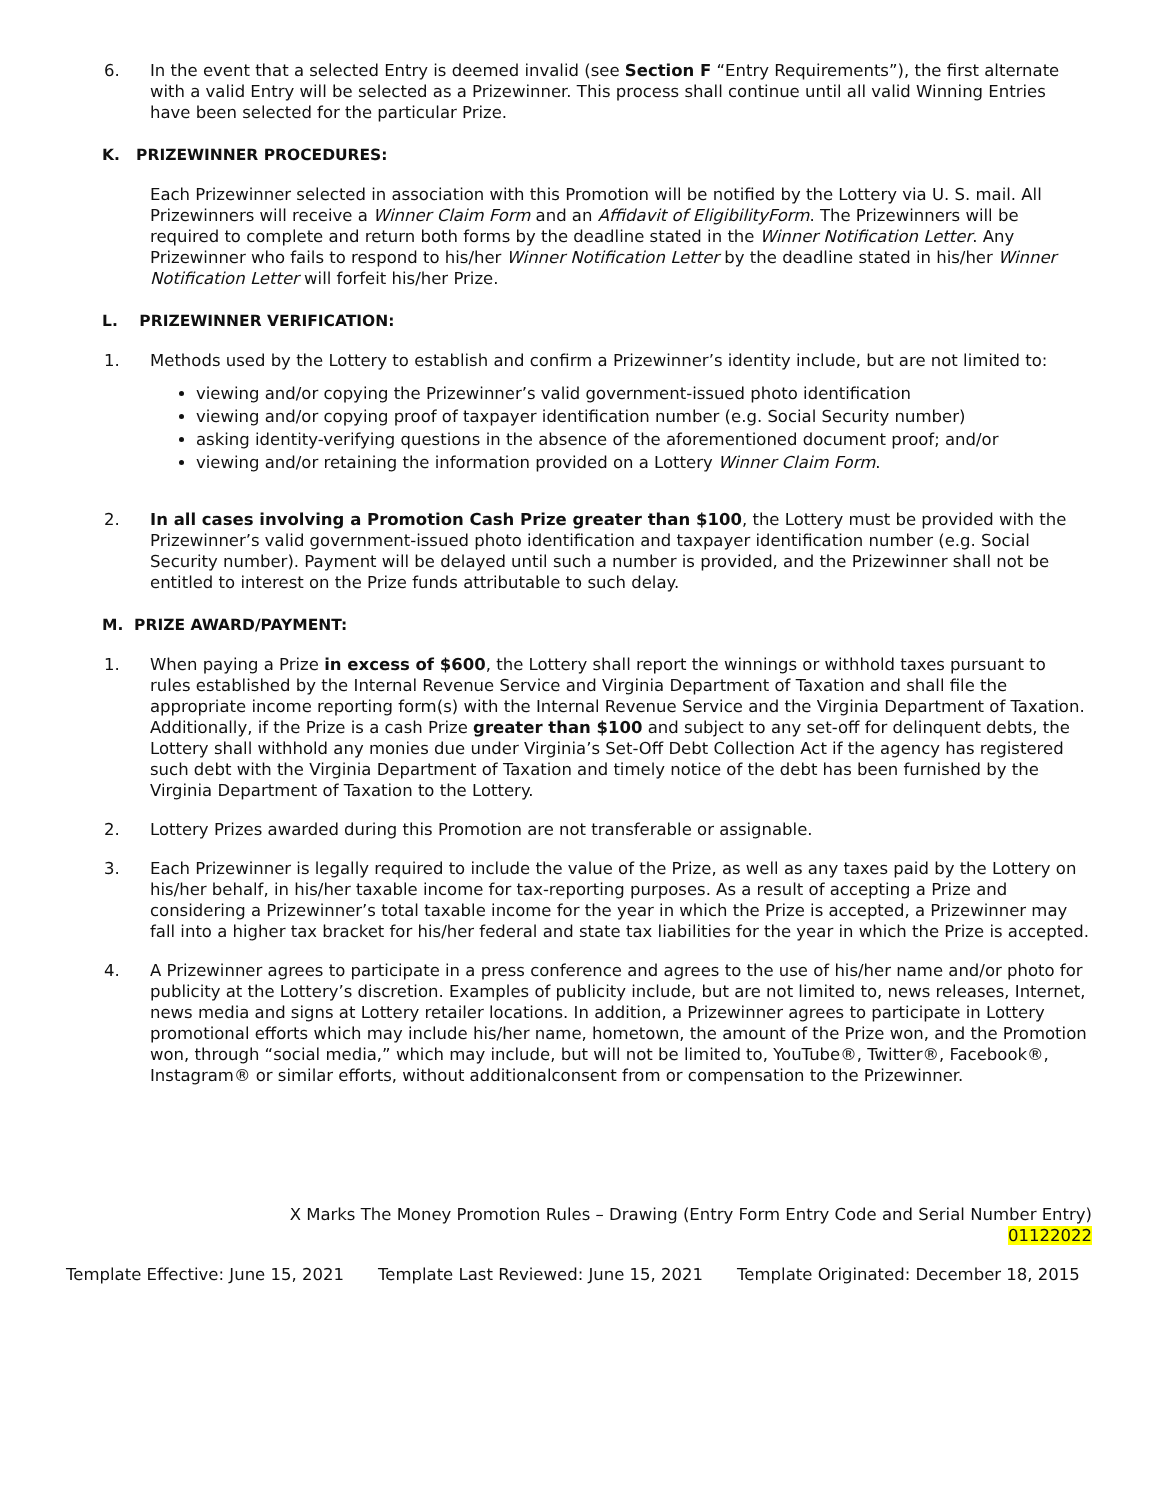6. In the event that a selected Entry is deemed invalid (see Section F “Entry Requirements”), the first alternate with a valid Entry will be selected as a Prizewinner. This process shall continue until all valid Winning Entries have been selected for the particular Prize.
K. PRIZEWINNER PROCEDURES:
Each Prizewinner selected in association with this Promotion will be notified by the Lottery via U. S. mail. All Prizewinners will receive a Winner Claim Form and an Affidavit of EligibilityForm. The Prizewinners will be required to complete and return both forms by the deadline stated in the Winner Notification Letter. Any Prizewinner who fails to respond to his/her Winner Notification Letter by the deadline stated in his/her Winner Notification Letter will forfeit his/her Prize.
L. PRIZEWINNER VERIFICATION:
1. Methods used by the Lottery to establish and confirm a Prizewinner’s identity include, but are not limited to:
viewing and/or copying the Prizewinner’s valid government-issued photo identification
viewing and/or copying proof of taxpayer identification number (e.g. Social Security number)
asking identity-verifying questions in the absence of the aforementioned document proof; and/or
viewing and/or retaining the information provided on a Lottery Winner Claim Form.
2. In all cases involving a Promotion Cash Prize greater than $100, the Lottery must be provided with the Prizewinner’s valid government-issued photo identification and taxpayer identification number (e.g. Social Security number). Payment will be delayed until such a number is provided, and the Prizewinner shall not be entitled to interest on the Prize funds attributable to such delay.
M. PRIZE AWARD/PAYMENT:
1. When paying a Prize in excess of $600, the Lottery shall report the winnings or withhold taxes pursuant to rules established by the Internal Revenue Service and Virginia Department of Taxation and shall file the appropriate income reporting form(s) with the Internal Revenue Service and the Virginia Department of Taxation. Additionally, if the Prize is a cash Prize greater than $100 and subject to any set-off for delinquent debts, the Lottery shall withhold any monies due under Virginia’s Set-Off Debt Collection Act if the agency has registered such debt with the Virginia Department of Taxation and timely notice of the debt has been furnished by the Virginia Department of Taxation to the Lottery.
2. Lottery Prizes awarded during this Promotion are not transferable or assignable.
3. Each Prizewinner is legally required to include the value of the Prize, as well as any taxes paid by the Lottery on his/her behalf, in his/her taxable income for tax-reporting purposes. As a result of accepting a Prize and considering a Prizewinner’s total taxable income for the year in which the Prize is accepted, a Prizewinner may fall into a higher tax bracket for his/her federal and state tax liabilities for the year in which the Prize is accepted.
4. A Prizewinner agrees to participate in a press conference and agrees to the use of his/her name and/or photo for publicity at the Lottery’s discretion. Examples of publicity include, but are not limited to, news releases, Internet, news media and signs at Lottery retailer locations. In addition, a Prizewinner agrees to participate in Lottery promotional efforts which may include his/her name, hometown, the amount of the Prize won, and the Promotion won, through “social media,” which may include, but will not be limited to, YouTube®, Twitter®, Facebook®, Instagram® or similar efforts, without additionalconsent from or compensation to the Prizewinner.
X Marks The Money Promotion Rules – Drawing (Entry Form Entry Code and Serial Number Entry)
01122022
Template Effective: June 15, 2021 Template Last Reviewed: June 15, 2021 Template Originated: December 18, 2015